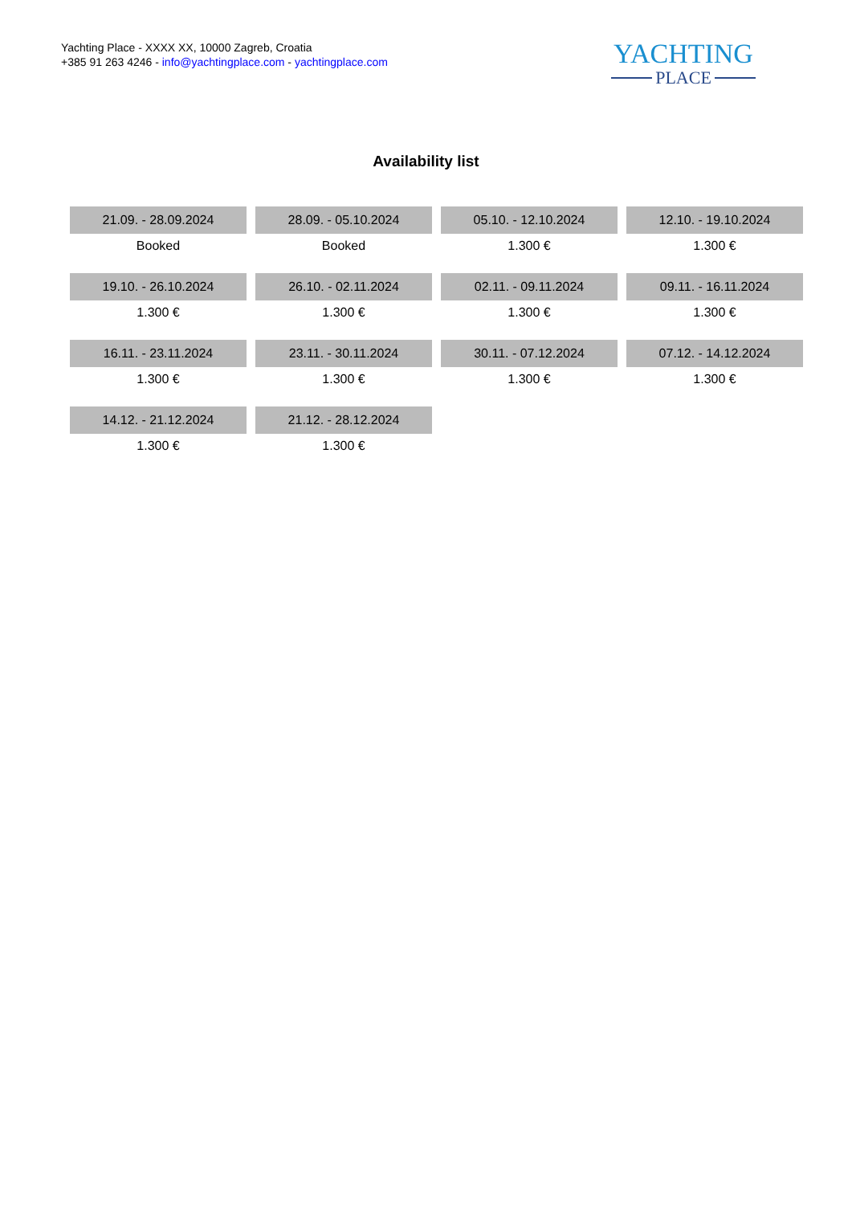Yachting Place - XXXX XX, 10000 Zagreb, Croatia
+385 91 263 4246 - info@yachtingplace.com - yachtingplace.com
YACHTING
PLACE
Availability list
| 21.09. - 28.09.2024 | 28.09. - 05.10.2024 | 05.10. - 12.10.2024 | 12.10. - 19.10.2024 |
| Booked | Booked | 1.300 € | 1.300 € |
| 19.10. - 26.10.2024 | 26.10. - 02.11.2024 | 02.11. - 09.11.2024 | 09.11. - 16.11.2024 |
| 1.300 € | 1.300 € | 1.300 € | 1.300 € |
| 16.11. - 23.11.2024 | 23.11. - 30.11.2024 | 30.11. - 07.12.2024 | 07.12. - 14.12.2024 |
| 1.300 € | 1.300 € | 1.300 € | 1.300 € |
| 14.12. - 21.12.2024 | 21.12. - 28.12.2024 | | |
| 1.300 € | 1.300 € | | |